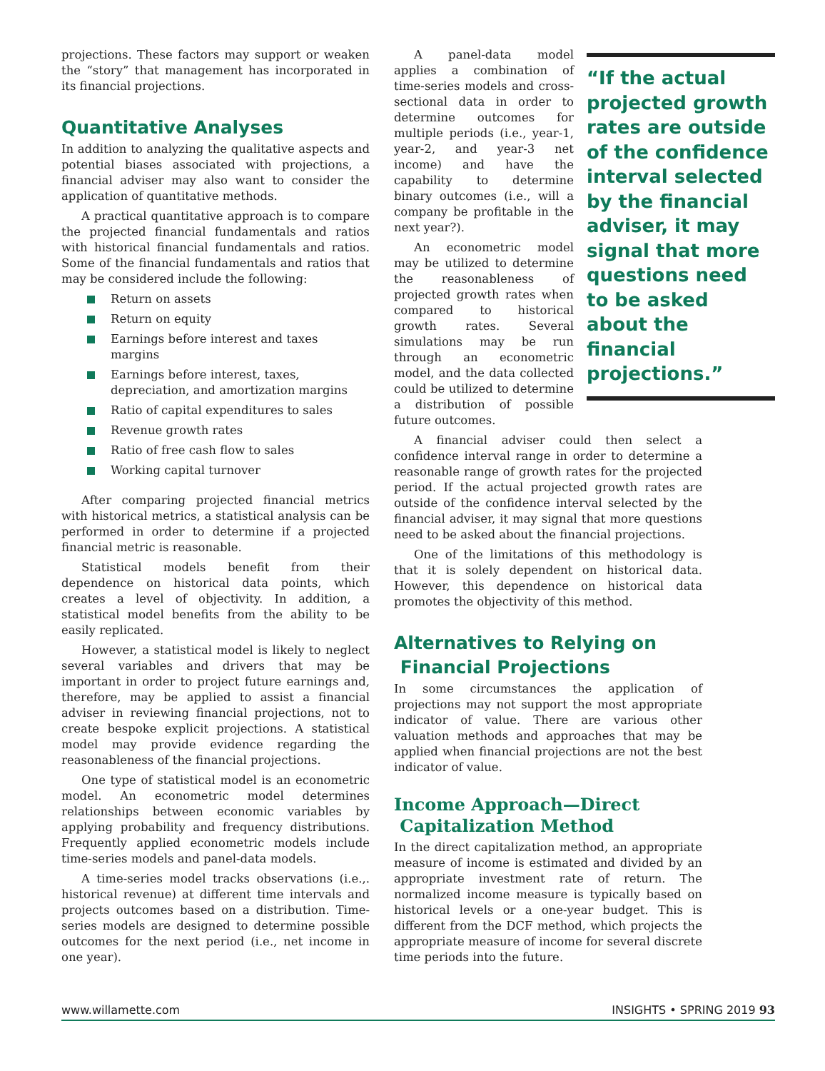projections. These factors may support or weaken the “story” that management has incorporated in its financial projections.
Quantitative Analyses
In addition to analyzing the qualitative aspects and potential biases associated with projections, a financial adviser may also want to consider the application of quantitative methods.
A practical quantitative approach is to compare the projected financial fundamentals and ratios with historical financial fundamentals and ratios. Some of the financial fundamentals and ratios that may be considered include the following:
Return on assets
Return on equity
Earnings before interest and taxes margins
Earnings before interest, taxes, depreciation, and amortization margins
Ratio of capital expenditures to sales
Revenue growth rates
Ratio of free cash flow to sales
Working capital turnover
After comparing projected financial metrics with historical metrics, a statistical analysis can be performed in order to determine if a projected financial metric is reasonable.
Statistical models benefit from their dependence on historical data points, which creates a level of objectivity. In addition, a statistical model benefits from the ability to be easily replicated.
However, a statistical model is likely to neglect several variables and drivers that may be important in order to project future earnings and, therefore, may be applied to assist a financial adviser in reviewing financial projections, not to create bespoke explicit projections. A statistical model may provide evidence regarding the reasonableness of the financial projections.
One type of statistical model is an econometric model. An econometric model determines relationships between economic variables by applying probability and frequency distributions. Frequently applied econometric models include time-series models and panel-data models.
A time-series model tracks observations (i.e.,. historical revenue) at different time intervals and projects outcomes based on a distribution. Time-series models are designed to determine possible outcomes for the next period (i.e., net income in one year).
A panel-data model applies a combination of time-series models and cross-sectional data in order to determine outcomes for multiple periods (i.e., year-1, year-2, and year-3 net income) and have the capability to determine binary outcomes (i.e., will a company be profitable in the next year?).
An econometric model may be utilized to determine the reasonableness of projected growth rates when compared to historical growth rates. Several simulations may be run through an econometric model, and the data collected could be utilized to determine a distribution of possible future outcomes.
A financial adviser could then select a confidence interval range in order to determine a reasonable range of growth rates for the projected period. If the actual projected growth rates are outside of the confidence interval selected by the financial adviser, it may signal that more questions need to be asked about the financial projections.
One of the limitations of this methodology is that it is solely dependent on historical data. However, this dependence on historical data promotes the objectivity of this method.
Alternatives to Relying on
Financial Projections
In some circumstances the application of projections may not support the most appropriate indicator of value. There are various other valuation methods and approaches that may be applied when financial projections are not the best indicator of value.
Income Approach—Direct
Capitalization Method
In the direct capitalization method, an appropriate measure of income is estimated and divided by an appropriate investment rate of return. The normalized income measure is typically based on historical levels or a one-year budget. This is different from the DCF method, which projects the appropriate measure of income for several discrete time periods into the future.
“If the actual projected growth rates are outside of the confidence interval selected by the financial adviser, it may signal that more questions need to be asked about the financial projections.”
www.willamette.com INSIGHTS • SPRING 2019 93